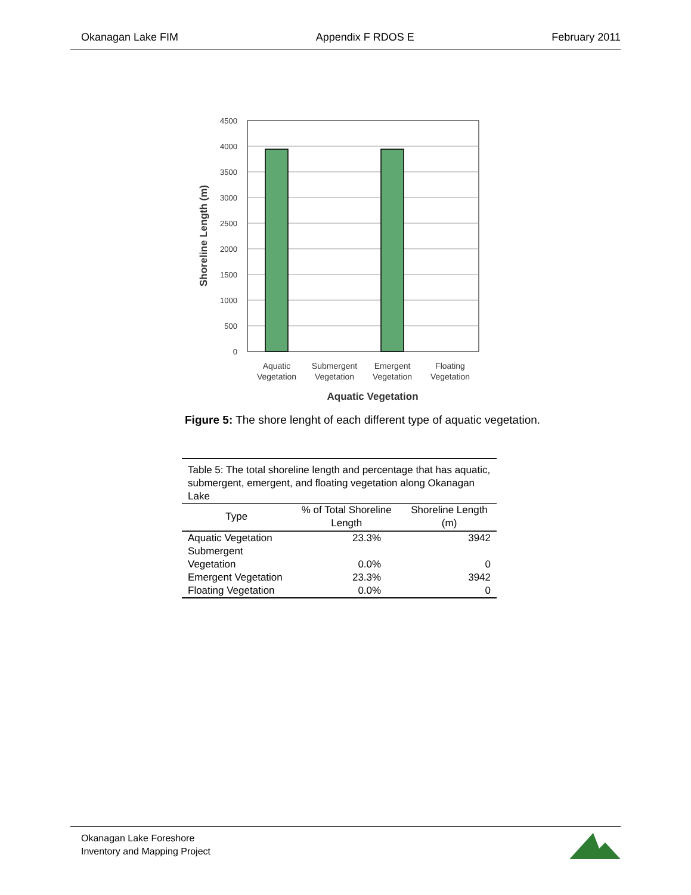Okanagan Lake FIM Appendix F RDOS E February 2011
4500
4000
3500
3000
2500
2000
1500
1000
500
0
Aquatic
Vegetation
Submergent
Vegetation
Emergent
Vegetation
Floating
Vegetation
Aquatic Vegetation
Shoreline Length (m)
Figure 5: The shore lenght of each different type of aquatic vegetation.
| Table 5: The total shoreline length and percentage that has aquatic, submergent, emergent, and floating vegetation along Okanagan Lake | | |
| Type | % of Total Shoreline Length | Shoreline Length (m) |
| Aquatic Vegetation | 23.3% | 3942 |
| Submergent Vegetation | 0.0% | 0 |
| Emergent Vegetation | 23.3% | 3942 |
| Floating Vegetation | 0.0% | 0 |
Okanagan Lake Foreshore
Inventory and Mapping Project